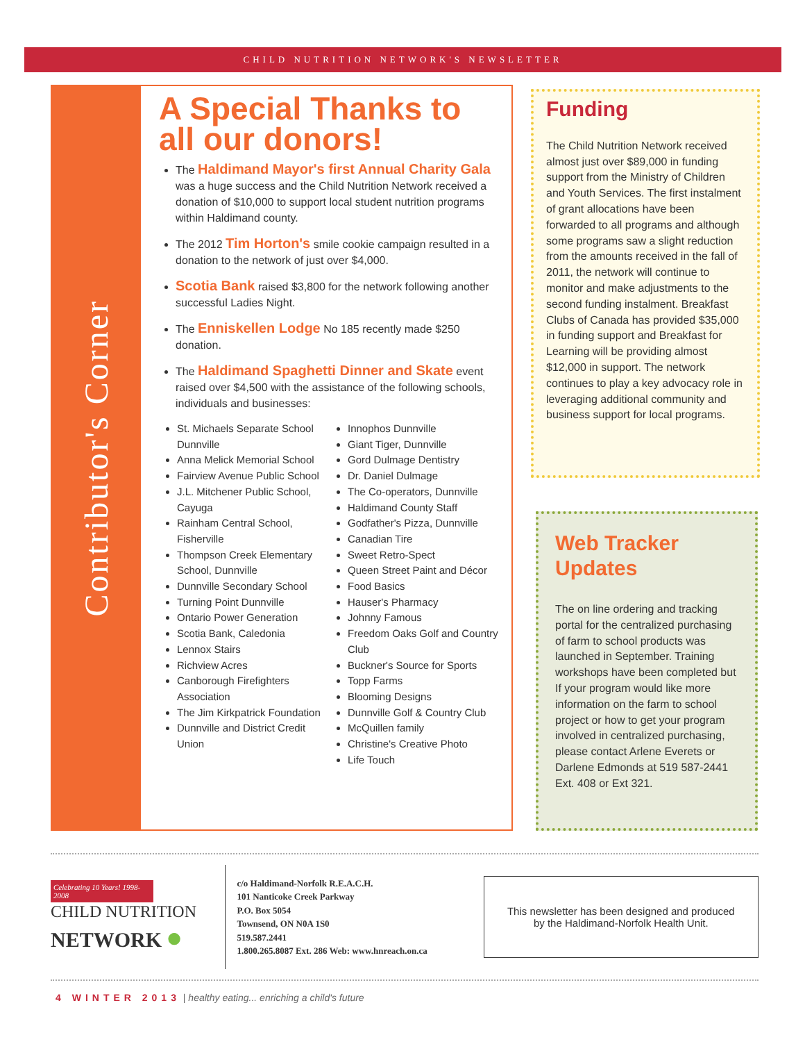CHILD NUTRITION NETWORK'S NEWSLETTER
Contributor's Corner
A Special Thanks to all our donors!
The Haldimand Mayor's first Annual Charity Gala was a huge success and the Child Nutrition Network received a donation of $10,000 to support local student nutrition programs within Haldimand county.
The 2012 Tim Horton's smile cookie campaign resulted in a donation to the network of just over $4,000.
Scotia Bank raised $3,800 for the network following another successful Ladies Night.
The Enniskellen Lodge No 185 recently made $250 donation.
The Haldimand Spaghetti Dinner and Skate event raised over $4,500 with the assistance of the following schools, individuals and businesses:
St. Michaels Separate School Dunnville
Anna Melick Memorial School
Fairview Avenue Public School
J.L. Mitchener Public School, Cayuga
Rainham Central School, Fisherville
Thompson Creek Elementary School, Dunnville
Dunnville Secondary School
Turning Point Dunnville
Ontario Power Generation
Scotia Bank, Caledonia
Lennox Stairs
Richview Acres
Canborough Firefighters Association
The Jim Kirkpatrick Foundation
Dunnville and District Credit Union
Innophos Dunnville
Giant Tiger, Dunnville
Gord Dulmage Dentistry
Dr. Daniel Dulmage
The Co-operators, Dunnville
Haldimand County Staff
Godfather's Pizza, Dunnville
Canadian Tire
Sweet Retro-Spect
Queen Street Paint and Décor
Food Basics
Hauser's Pharmacy
Johnny Famous
Freedom Oaks Golf and Country Club
Buckner's Source for Sports
Topp Farms
Blooming Designs
Dunnville Golf & Country Club
McQuillen family
Christine's Creative Photo
Life Touch
Funding
The Child Nutrition Network received almost just over $89,000 in funding support from the Ministry of Children and Youth Services. The first instalment of grant allocations have been forwarded to all programs and although some programs saw a slight reduction from the amounts received in the fall of 2011, the network will continue to monitor and make adjustments to the second funding instalment. Breakfast Clubs of Canada has provided $35,000 in funding support and Breakfast for Learning will be providing almost $12,000 in support. The network continues to play a key advocacy role in leveraging additional community and business support for local programs.
Web Tracker Updates
The on line ordering and tracking portal for the centralized purchasing of farm to school products was launched in September. Training workshops have been completed but If your program would like more information on the farm to school project or how to get your program involved in centralized purchasing, please contact Arlene Everets or Darlene Edmonds at 519 587-2441 Ext. 408 or Ext 321.
Celebrating 10 Years! 1998-2008
CHILD NUTRITION
NETWORK ●
c/o Haldimand-Norfolk R.E.A.C.H.
101 Nanticoke Creek Parkway
P.O. Box 5054
Townsend, ON N0A 1S0
519.587.2441
1.800.265.8087 Ext. 286 Web: www.hnreach.on.ca
This newsletter has been designed and produced
by the Haldimand-Norfolk Health Unit.
4 WINTER 2013 | healthy eating... enriching a child's future